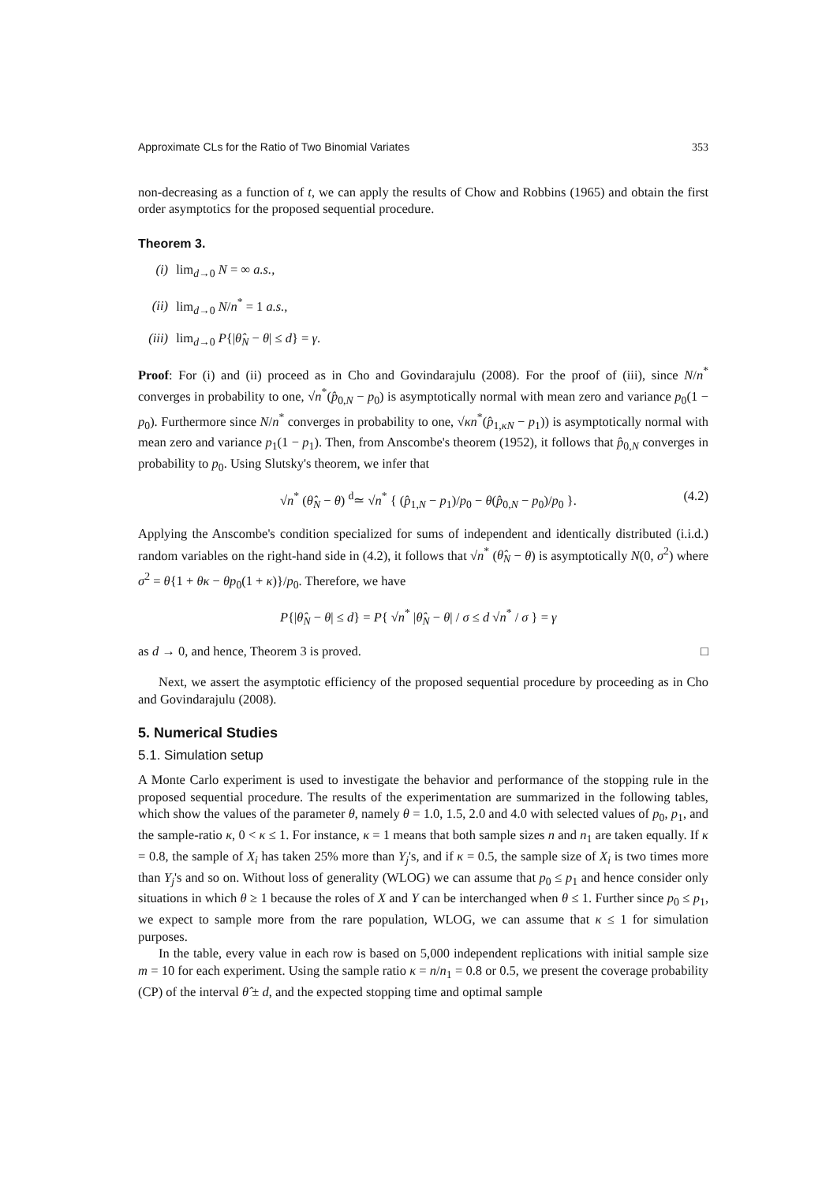Approximate CLs for the Ratio of Two Binomial Variates 353
non-decreasing as a function of t, we can apply the results of Chow and Robbins (1965) and obtain the first order asymptotics for the proposed sequential procedure.
Theorem 3.
(i) lim<sub>d→0</sub> N = ∞ a.s.,
(ii) lim<sub>d→0</sub> N/n<sup>*</sup> = 1 a.s.,
(iii) lim<sub>d→0</sub> P{|θ̂<sub>N</sub> − θ| ≤ d} = γ.
Proof: For (i) and (ii) proceed as in Cho and Govindarajulu (2008). For the proof of (iii), since N/n<sup>*</sup> converges in probability to one, √n<sup>*</sup>(p̂<sub>0,N</sub> − p<sub>0</sub>) is asymptotically normal with mean zero and variance p<sub>0</sub>(1 − p<sub>0</sub>). Furthermore since N/n<sup>*</sup> converges in probability to one, √κn<sup>*</sup>(p̂<sub>1,κN</sub> − p<sub>1</sub>)) is asymptotically normal with mean zero and variance p<sub>1</sub>(1 − p<sub>1</sub>). Then, from Anscombe's theorem (1952), it follows that p̂<sub>0,N</sub> converges in probability to p<sub>0</sub>. Using Slutsky's theorem, we infer that
√n<sup>*</sup> (θ̂<sub>N</sub> − θ) <sup>d</sup>≃ √n<sup>*</sup> { (p̂<sub>1,N</sub> − p<sub>1</sub>)/p<sub>0</sub> − θ(p̂<sub>0,N</sub> − p<sub>0</sub>)/p<sub>0</sub> }. (4.2)
Applying the Anscombe's condition specialized for sums of independent and identically distributed (i.i.d.) random variables on the right-hand side in (4.2), it follows that √n<sup>*</sup> (θ̂<sub>N</sub> − θ) is asymptotically N(0, σ<sup>2</sup>) where σ<sup>2</sup> = θ{1 + θκ − θp<sub>0</sub>(1 + κ)}/p<sub>0</sub>. Therefore, we have
P{|θ̂<sub>N</sub> − θ| ≤ d} = P{ √n<sup>*</sup> |θ̂<sub>N</sub> − θ| / σ ≤ d √n<sup>*</sup> / σ } = γ
as d → 0, and hence, Theorem 3 is proved. □
Next, we assert the asymptotic efficiency of the proposed sequential procedure by proceeding as in Cho and Govindarajulu (2008).
5. Numerical Studies
5.1. Simulation setup
A Monte Carlo experiment is used to investigate the behavior and performance of the stopping rule in the proposed sequential procedure. The results of the experimentation are summarized in the following tables, which show the values of the parameter θ, namely θ = 1.0, 1.5, 2.0 and 4.0 with selected values of p<sub>0</sub>, p<sub>1</sub>, and the sample-ratio κ, 0 < κ ≤ 1. For instance, κ = 1 means that both sample sizes n and n<sub>1</sub> are taken equally. If κ = 0.8, the sample of X<sub>i</sub> has taken 25% more than Y<sub>j</sub>'s, and if κ = 0.5, the sample size of X<sub>i</sub> is two times more than Y<sub>j</sub>'s and so on. Without loss of generality (WLOG) we can assume that p<sub>0</sub> ≤ p<sub>1</sub> and hence consider only situations in which θ ≥ 1 because the roles of X and Y can be interchanged when θ ≤ 1. Further since p<sub>0</sub> ≤ p<sub>1</sub>, we expect to sample more from the rare population, WLOG, we can assume that κ ≤ 1 for simulation purposes.
In the table, every value in each row is based on 5,000 independent replications with initial sample size m = 10 for each experiment. Using the sample ratio κ = n/n<sub>1</sub> = 0.8 or 0.5, we present the coverage probability (CP) of the interval θ̂ ± d, and the expected stopping time and optimal sample